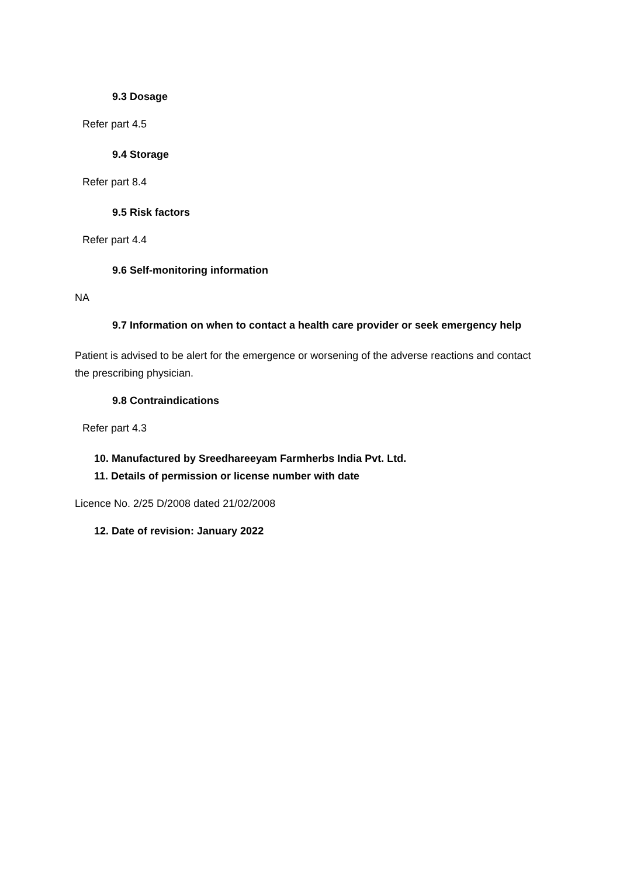9.3 Dosage
Refer part 4.5
9.4 Storage
Refer part 8.4
9.5 Risk factors
Refer part 4.4
9.6 Self-monitoring information
NA
9.7 Information on when to contact a health care provider or seek emergency help
Patient is advised to be alert for the emergence or worsening of the adverse reactions and contact the prescribing physician.
9.8 Contraindications
Refer part 4.3
10. Manufactured by Sreedhareeyam Farmherbs India Pvt. Ltd.
11. Details of permission or license number with date
Licence No. 2/25 D/2008 dated 21/02/2008
12. Date of revision: January 2022